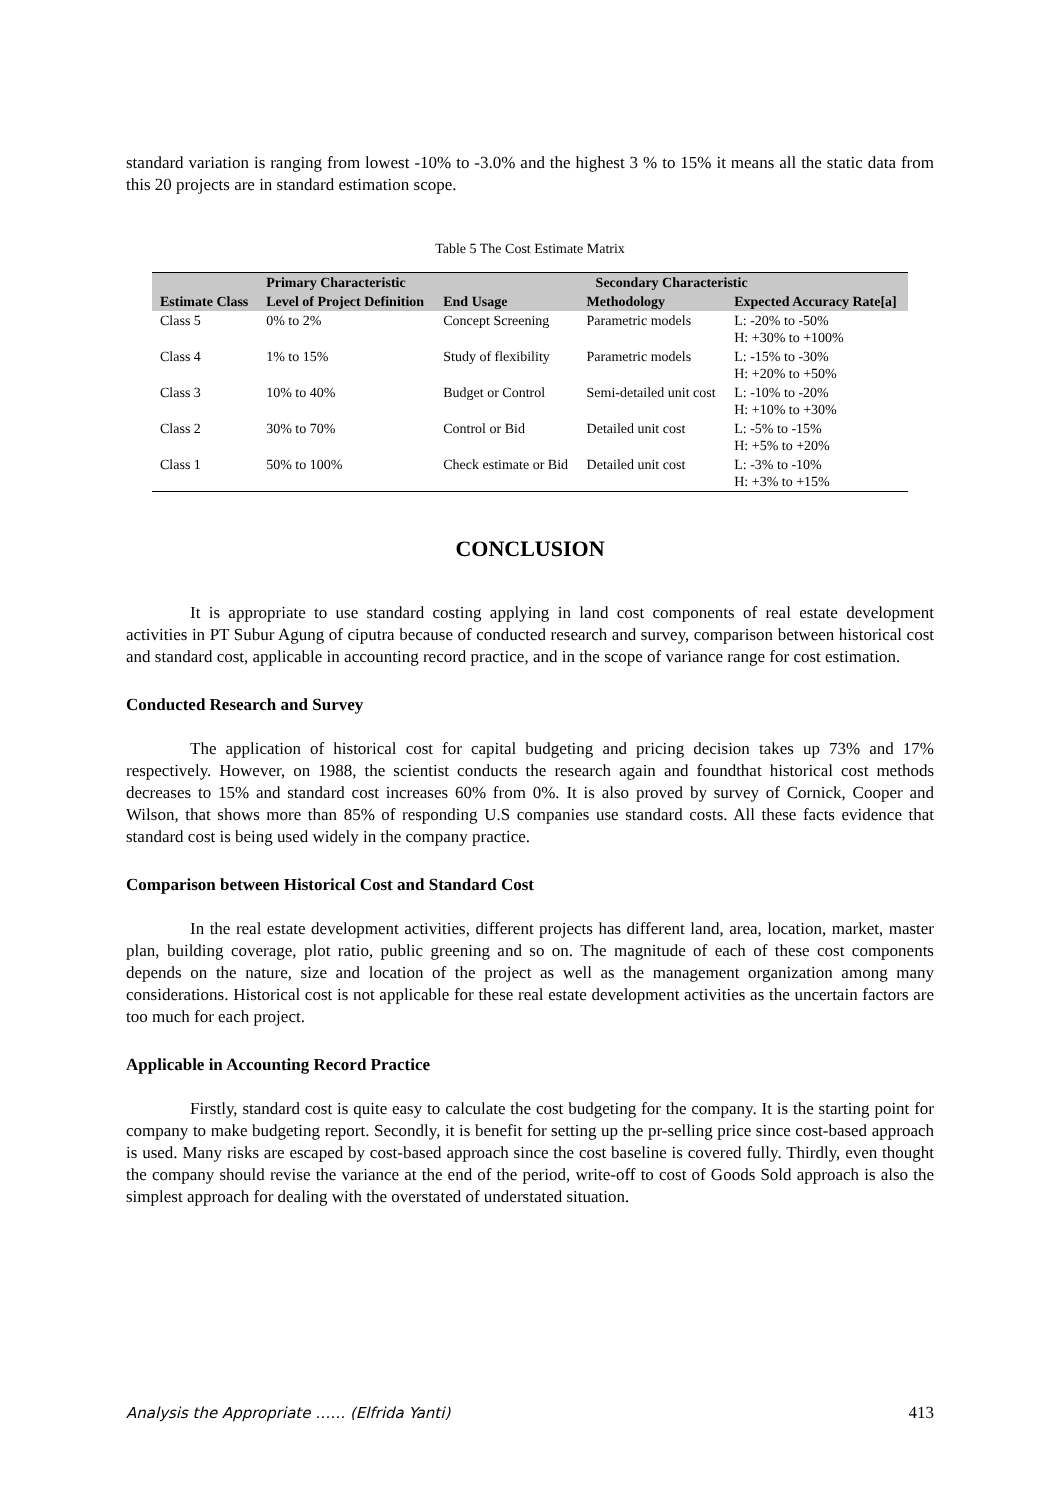standard variation is ranging from lowest -10% to -3.0% and the highest 3 % to 15% it means all the static data from this 20 projects are in standard estimation scope.
Table 5 The Cost Estimate Matrix
| | Primary Characteristic | Secondary Characteristic | | |
| --- | --- | --- | --- | --- |
| Estimate Class | Level of Project Definition | End Usage | Methodology | Expected Accuracy Rate[a] |
| Class 5 | 0% to 2% | Concept Screening | Parametric models | L: -20% to -50% H: +30% to +100% |
| Class 4 | 1% to 15% | Study of flexibility | Parametric models | L: -15% to -30% H: +20% to +50% |
| Class 3 | 10% to 40% | Budget or Control | Semi-detailed unit cost | L: -10% to -20% H: +10% to +30% |
| Class 2 | 30% to 70% | Control or Bid | Detailed unit cost | L: -5% to -15% H: +5% to +20% |
| Class 1 | 50% to 100% | Check estimate or Bid | Detailed unit cost | L: -3% to -10% H: +3% to +15% |
CONCLUSION
It is appropriate to use standard costing applying in land cost components of real estate development activities in PT Subur Agung of ciputra because of conducted research and survey, comparison between historical cost and standard cost, applicable in accounting record practice, and in the scope of variance range for cost estimation.
Conducted Research and Survey
The application of historical cost for capital budgeting and pricing decision takes up 73% and 17% respectively. However, on 1988, the scientist conducts the research again and foundthat historical cost methods decreases to 15% and standard cost increases 60% from 0%. It is also proved by survey of Cornick, Cooper and Wilson, that shows more than 85% of responding U.S companies use standard costs. All these facts evidence that standard cost is being used widely in the company practice.
Comparison between Historical Cost and Standard Cost
In the real estate development activities, different projects has different land, area, location, market, master plan, building coverage, plot ratio, public greening and so on. The magnitude of each of these cost components depends on the nature, size and location of the project as well as the management organization among many considerations. Historical cost is not applicable for these real estate development activities as the uncertain factors are too much for each project.
Applicable in Accounting Record Practice
Firstly, standard cost is quite easy to calculate the cost budgeting for the company. It is the starting point for company to make budgeting report. Secondly, it is benefit for setting up the pr-selling price since cost-based approach is used. Many risks are escaped by cost-based approach since the cost baseline is covered fully. Thirdly, even thought the company should revise the variance at the end of the period, write-off to cost of Goods Sold approach is also the simplest approach for dealing with the overstated of understated situation.
Analysis the Appropriate …… (Elfrida Yanti) 413